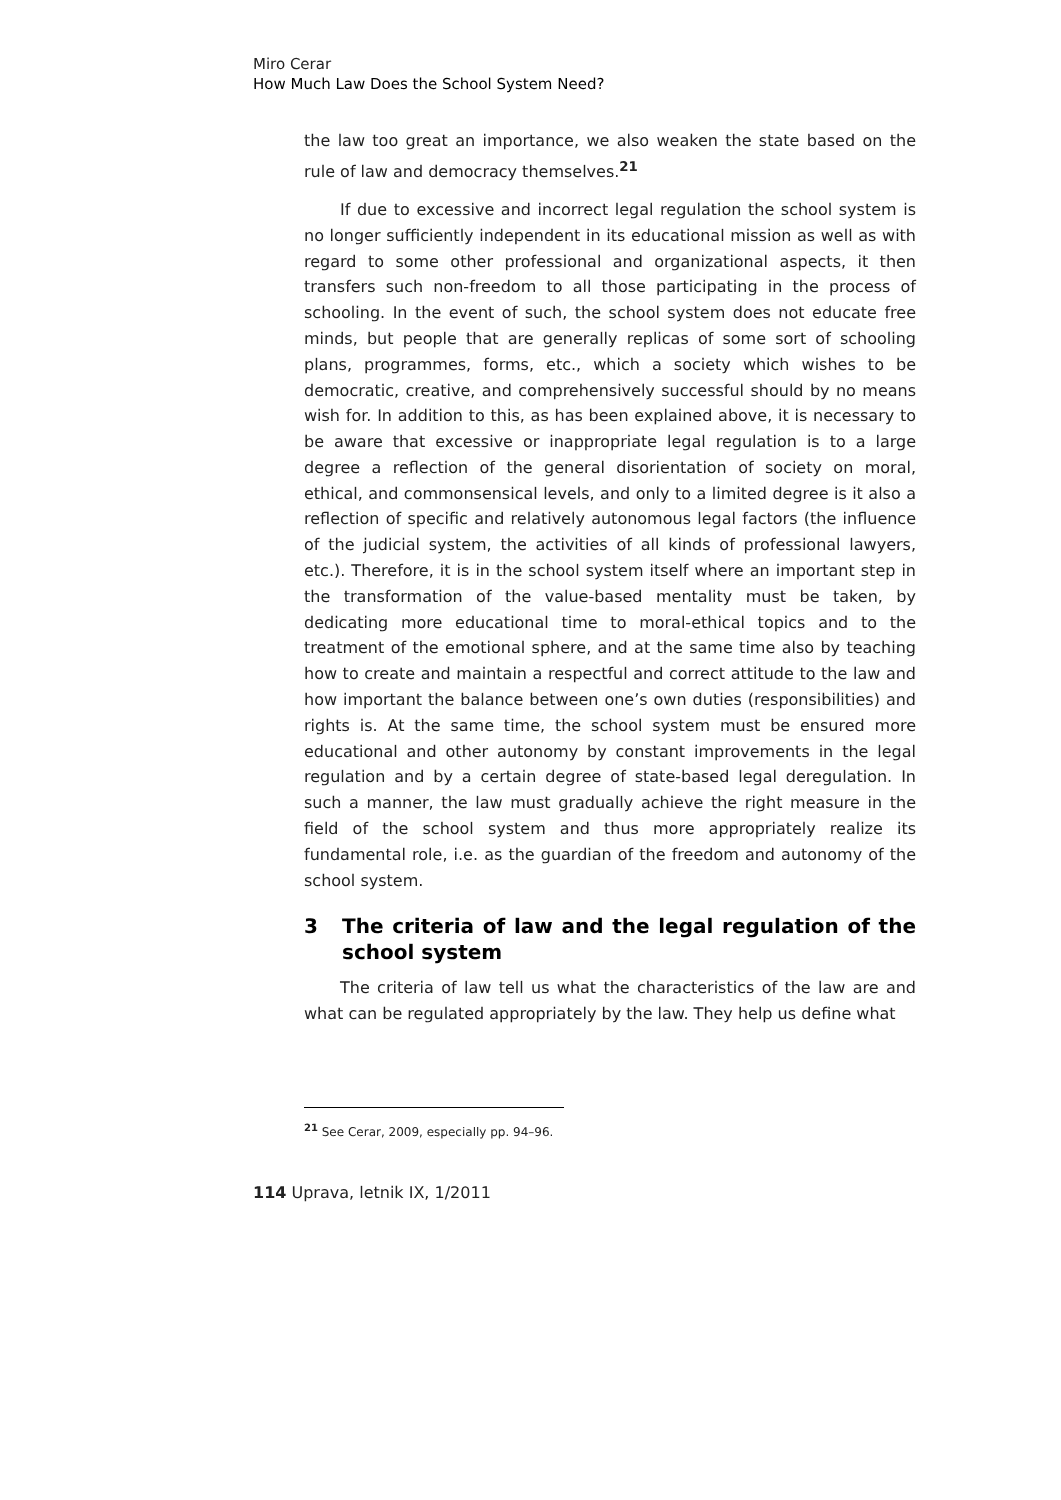Miro Cerar
How Much Law Does the School System Need?
the law too great an importance, we also weaken the state based on the rule of law and democracy themselves.<sup>21</sup>
If due to excessive and incorrect legal regulation the school system is no longer sufficiently independent in its educational mission as well as with regard to some other professional and organizational aspects, it then transfers such non-freedom to all those participating in the process of schooling. In the event of such, the school system does not educate free minds, but people that are generally replicas of some sort of schooling plans, programmes, forms, etc., which a society which wishes to be democratic, creative, and comprehensively successful should by no means wish for. In addition to this, as has been explained above, it is necessary to be aware that excessive or inappropriate legal regulation is to a large degree a reflection of the general disorientation of society on moral, ethical, and commonsensical levels, and only to a limited degree is it also a reflection of specific and relatively autonomous legal factors (the influence of the judicial system, the activities of all kinds of professional lawyers, etc.). Therefore, it is in the school system itself where an important step in the transformation of the value-based mentality must be taken, by dedicating more educational time to moral-ethical topics and to the treatment of the emotional sphere, and at the same time also by teaching how to create and maintain a respectful and correct attitude to the law and how important the balance between one’s own duties (responsibilities) and rights is. At the same time, the school system must be ensured more educational and other autonomy by constant improvements in the legal regulation and by a certain degree of state-based legal deregulation. In such a manner, the law must gradually achieve the right measure in the field of the school system and thus more appropriately realize its fundamental role, i.e. as the guardian of the freedom and autonomy of the school system.
3 The criteria of law and the legal regulation of the school system
The criteria of law tell us what the characteristics of the law are and what can be regulated appropriately by the law. They help us define what
<sup>21</sup> See Cerar, 2009, especially pp. 94–96.
114 Uprava, letnik IX, 1/2011